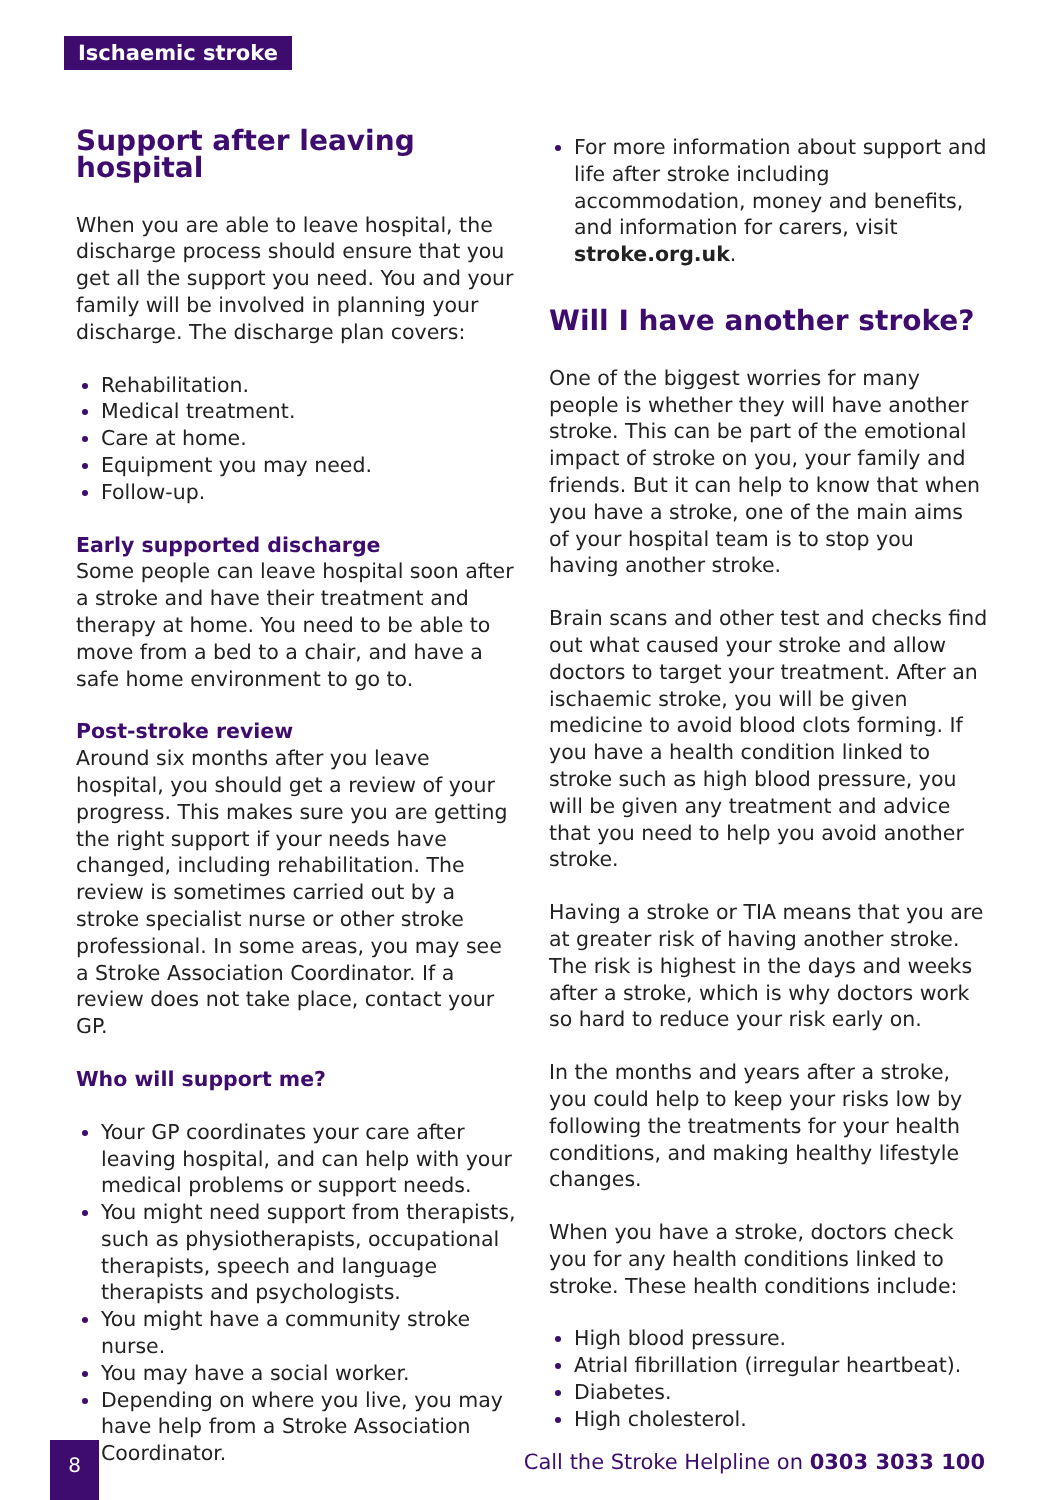Ischaemic stroke
Support after leaving hospital
When you are able to leave hospital, the discharge process should ensure that you get all the support you need. You and your family will be involved in planning your discharge. The discharge plan covers:
Rehabilitation.
Medical treatment.
Care at home.
Equipment you may need.
Follow-up.
Early supported discharge
Some people can leave hospital soon after a stroke and have their treatment and therapy at home. You need to be able to move from a bed to a chair, and have a safe home environment to go to.
Post-stroke review
Around six months after you leave hospital, you should get a review of your progress. This makes sure you are getting the right support if your needs have changed, including rehabilitation. The review is sometimes carried out by a stroke specialist nurse or other stroke professional. In some areas, you may see a Stroke Association Coordinator. If a review does not take place, contact your GP.
Who will support me?
Your GP coordinates your care after leaving hospital, and can help with your medical problems or support needs.
You might need support from therapists, such as physiotherapists, occupational therapists, speech and language therapists and psychologists.
You might have a community stroke nurse.
You may have a social worker.
Depending on where you live, you may have help from a Stroke Association Coordinator.
For more information about support and life after stroke including accommodation, money and benefits, and information for carers, visit stroke.org.uk.
Will I have another stroke?
One of the biggest worries for many people is whether they will have another stroke. This can be part of the emotional impact of stroke on you, your family and friends. But it can help to know that when you have a stroke, one of the main aims of your hospital team is to stop you having another stroke.
Brain scans and other test and checks find out what caused your stroke and allow doctors to target your treatment. After an ischaemic stroke, you will be given medicine to avoid blood clots forming. If you have a health condition linked to stroke such as high blood pressure, you will be given any treatment and advice that you need to help you avoid another stroke.
Having a stroke or TIA means that you are at greater risk of having another stroke. The risk is highest in the days and weeks after a stroke, which is why doctors work so hard to reduce your risk early on.
In the months and years after a stroke, you could help to keep your risks low by following the treatments for your health conditions, and making healthy lifestyle changes.
When you have a stroke, doctors check you for any health conditions linked to stroke. These health conditions include:
High blood pressure.
Atrial fibrillation (irregular heartbeat).
Diabetes.
High cholesterol.
8
Call the Stroke Helpline on 0303 3033 100